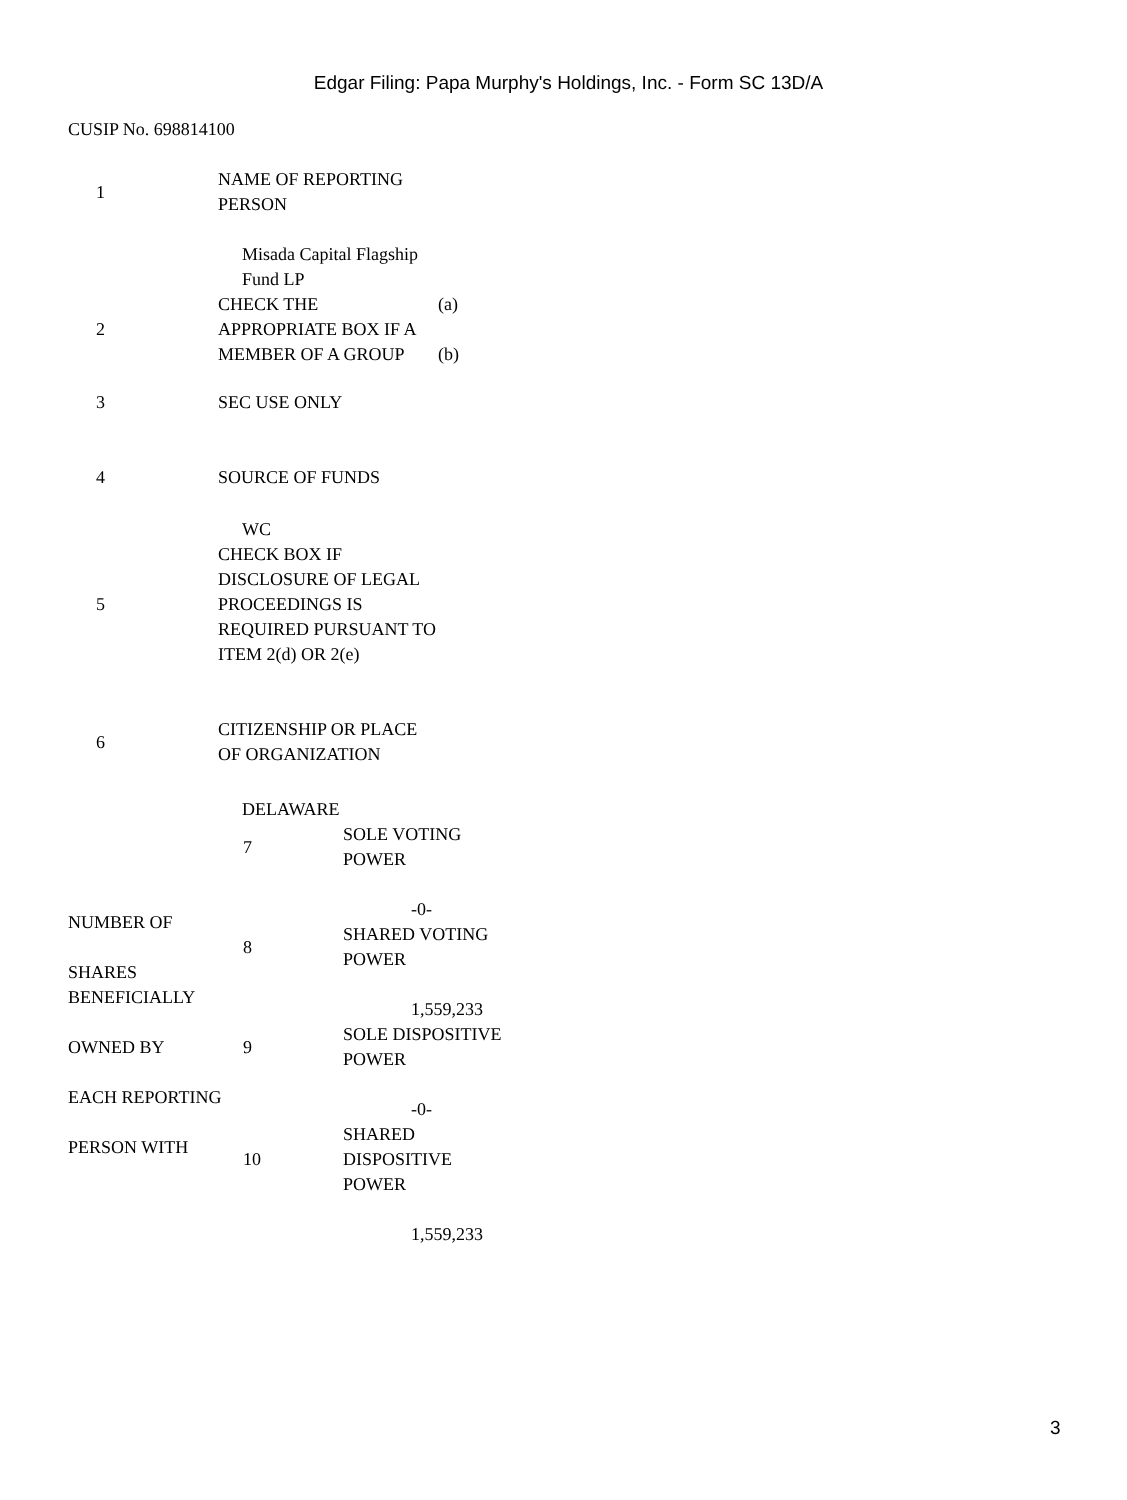Edgar Filing: Papa Murphy's Holdings, Inc. - Form SC 13D/A
CUSIP No. 698814100
| 1 | NAME OF REPORTING PERSON | |
| | Misada Capital Flagship Fund LP | |
| 2 | CHECK THE APPROPRIATE BOX IF A MEMBER OF A GROUP | (a) (b) |
| 3 | SEC USE ONLY | |
| 4 | SOURCE OF FUNDS | |
| | WC | |
| 5 | CHECK BOX IF DISCLOSURE OF LEGAL PROCEEDINGS IS REQUIRED PURSUANT TO ITEM 2(d) OR 2(e) | |
| 6 | CITIZENSHIP OR PLACE OF ORGANIZATION | |
| | DELAWARE | |
| NUMBER OF SHARES BENEFICIALLY OWNED BY EACH REPORTING PERSON WITH | / 7 / SOLE VOTING POWER / / / -0- / / 8 / SHARED VOTING POWER / / / 1,559,233 / / 9 / SOLE DISPOSITIVE POWER / / / -0- / / 10 / SHARED DISPOSITIVE POWER / / / 1,559,233 / |
3